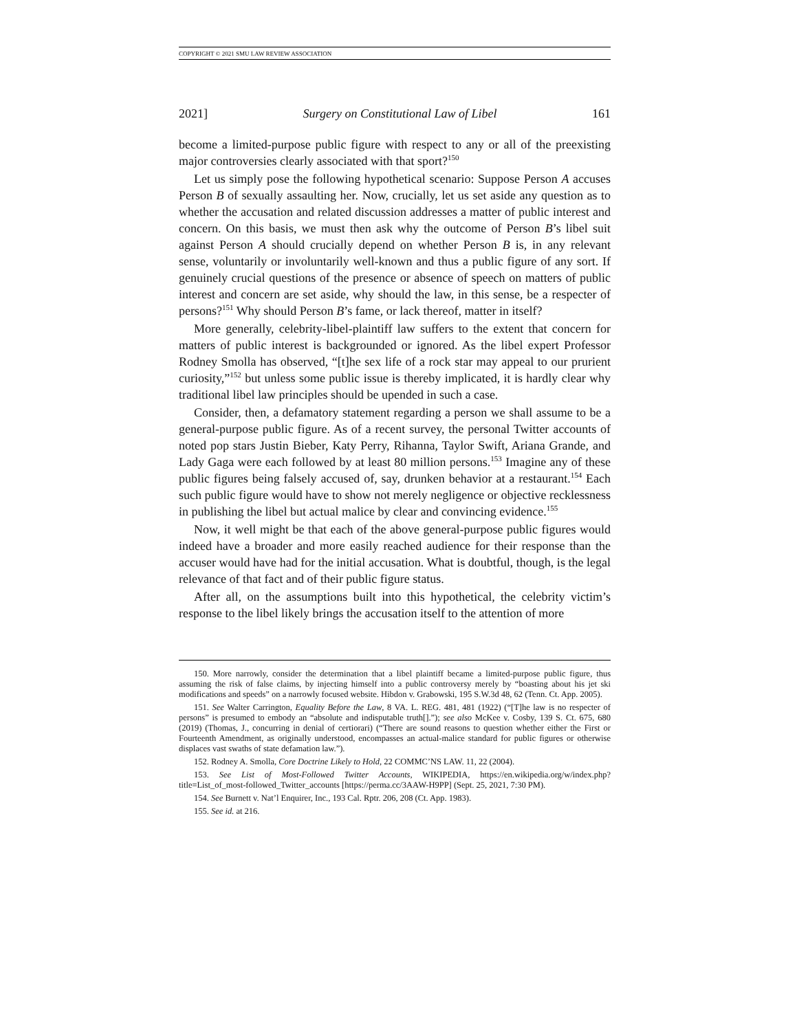COPYRIGHT © 2021 SMU LAW REVIEW ASSOCIATION
2021] Surgery on Constitutional Law of Libel 161
become a limited-purpose public figure with respect to any or all of the preexisting major controversies clearly associated with that sport?<sup>150</sup>
Let us simply pose the following hypothetical scenario: Suppose Person A accuses Person B of sexually assaulting her. Now, crucially, let us set aside any question as to whether the accusation and related discussion addresses a matter of public interest and concern. On this basis, we must then ask why the outcome of Person B’s libel suit against Person A should crucially depend on whether Person B is, in any relevant sense, voluntarily or involuntarily well-known and thus a public figure of any sort. If genuinely crucial questions of the presence or absence of speech on matters of public interest and concern are set aside, why should the law, in this sense, be a respecter of persons?<sup>151</sup> Why should Person B’s fame, or lack thereof, matter in itself?
More generally, celebrity-libel-plaintiff law suffers to the extent that concern for matters of public interest is backgrounded or ignored. As the libel expert Professor Rodney Smolla has observed, “[t]he sex life of a rock star may appeal to our prurient curiosity,”<sup>152</sup> but unless some public issue is thereby implicated, it is hardly clear why traditional libel law principles should be upended in such a case.
Consider, then, a defamatory statement regarding a person we shall assume to be a general-purpose public figure. As of a recent survey, the personal Twitter accounts of noted pop stars Justin Bieber, Katy Perry, Rihanna, Taylor Swift, Ariana Grande, and Lady Gaga were each followed by at least 80 million persons.<sup>153</sup> Imagine any of these public figures being falsely accused of, say, drunken behavior at a restaurant.<sup>154</sup> Each such public figure would have to show not merely negligence or objective recklessness in publishing the libel but actual malice by clear and convincing evidence.<sup>155</sup>
Now, it well might be that each of the above general-purpose public figures would indeed have a broader and more easily reached audience for their response than the accuser would have had for the initial accusation. What is doubtful, though, is the legal relevance of that fact and of their public figure status.
After all, on the assumptions built into this hypothetical, the celebrity victim’s response to the libel likely brings the accusation itself to the attention of more
150. More narrowly, consider the determination that a libel plaintiff became a limited-purpose public figure, thus assuming the risk of false claims, by injecting himself into a public controversy merely by “boasting about his jet ski modifications and speeds” on a narrowly focused website. Hibdon v. Grabowski, 195 S.W.3d 48, 62 (Tenn. Ct. App. 2005).
151. See Walter Carrington, Equality Before the Law, 8 VA. L. REG. 481, 481 (1922) (“[T]he law is no respecter of persons” is presumed to embody an “absolute and indisputable truth[].”); see also McKee v. Cosby, 139 S. Ct. 675, 680 (2019) (Thomas, J., concurring in denial of certiorari) (“There are sound reasons to question whether either the First or Fourteenth Amendment, as originally understood, encompasses an actual-malice standard for public figures or otherwise displaces vast swaths of state defamation law.”).
152. Rodney A. Smolla, Core Doctrine Likely to Hold, 22 COMMC’NS LAW. 11, 22 (2004).
153. See List of Most-Followed Twitter Accounts, WIKIPEDIA, https://en.wikipedia.org/w/index.php?title=List_of_most-followed_Twitter_accounts [https://perma.cc/3AAW-H9PP] (Sept. 25, 2021, 7:30 PM).
154. See Burnett v. Nat’l Enquirer, Inc., 193 Cal. Rptr. 206, 208 (Ct. App. 1983).
155. See id. at 216.